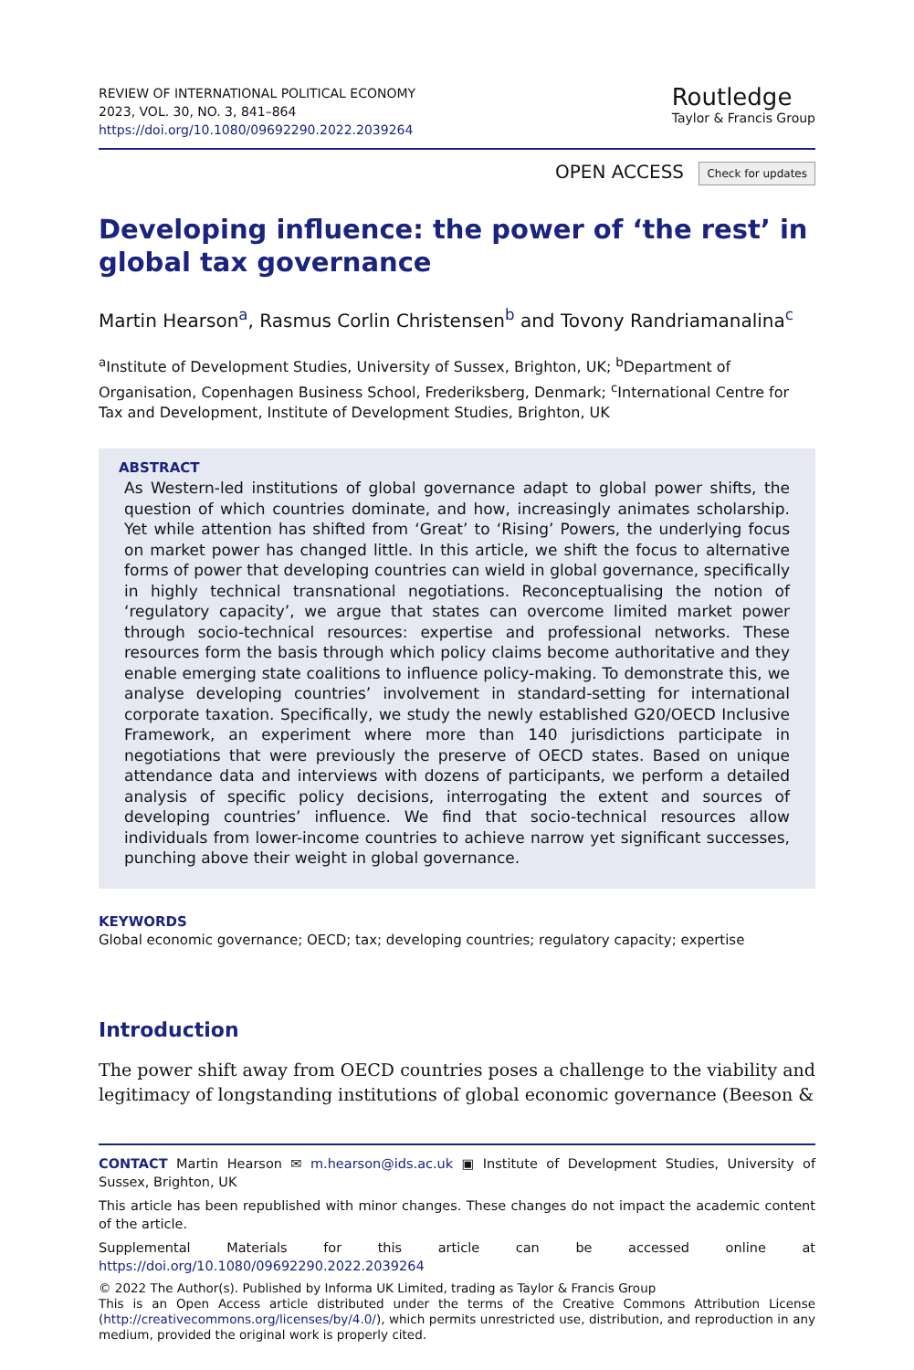REVIEW OF INTERNATIONAL POLITICAL ECONOMY
2023, VOL. 30, NO. 3, 841–864
https://doi.org/10.1080/09692290.2022.2039264
Routledge
Taylor & Francis Group
OPEN ACCESS Check for updates
Developing influence: the power of ‘the rest’ in global tax governance
Martin Hearson<sup>a</sup>, Rasmus Corlin Christensen<sup>b</sup> and Tovony Randriamanalina<sup>c</sup>
<sup>a</sup> Institute of Development Studies, University of Sussex, Brighton, UK; <sup>b</sup>Department of Organisation, Copenhagen Business School, Frederiksberg, Denmark; <sup>c</sup>International Centre for Tax and Development, Institute of Development Studies, Brighton, UK
ABSTRACT
As Western-led institutions of global governance adapt to global power shifts, the question of which countries dominate, and how, increasingly animates scholarship. Yet while attention has shifted from ‘Great’ to ‘Rising’ Powers, the underlying focus on market power has changed little. In this article, we shift the focus to alternative forms of power that developing countries can wield in global governance, specifically in highly technical transnational negotiations. Reconceptualising the notion of ‘regulatory capacity’, we argue that states can overcome limited market power through socio-technical resources: expertise and professional networks. These resources form the basis through which policy claims become authoritative and they enable emerging state coalitions to influence policy-making. To demonstrate this, we analyse developing countries’ involvement in standard-setting for international corporate taxation. Specifically, we study the newly established G20/OECD Inclusive Framework, an experiment where more than 140 jurisdictions participate in negotiations that were previously the preserve of OECD states. Based on unique attendance data and interviews with dozens of participants, we perform a detailed analysis of specific policy decisions, interrogating the extent and sources of developing countries’ influence. We find that socio-technical resources allow individuals from lower-income countries to achieve narrow yet significant successes, punching above their weight in global governance.
KEYWORDS
Global economic governance; OECD; tax; developing countries; regulatory capacity; expertise
Introduction
The power shift away from OECD countries poses a challenge to the viability and legitimacy of longstanding institutions of global economic governance (Beeson &
CONTACT Martin Hearson ✉ m.hearson@ids.ac.uk ▣ Institute of Development Studies, University of Sussex, Brighton, UK
This article has been republished with minor changes. These changes do not impact the academic content of the article.
Supplemental Materials for this article can be accessed online at https://doi.org/10.1080/09692290.2022.2039264
© 2022 The Author(s). Published by Informa UK Limited, trading as Taylor & Francis Group
This is an Open Access article distributed under the terms of the Creative Commons Attribution License (http://creativecommons.org/licenses/by/4.0/), which permits unrestricted use, distribution, and reproduction in any medium, provided the original work is properly cited.